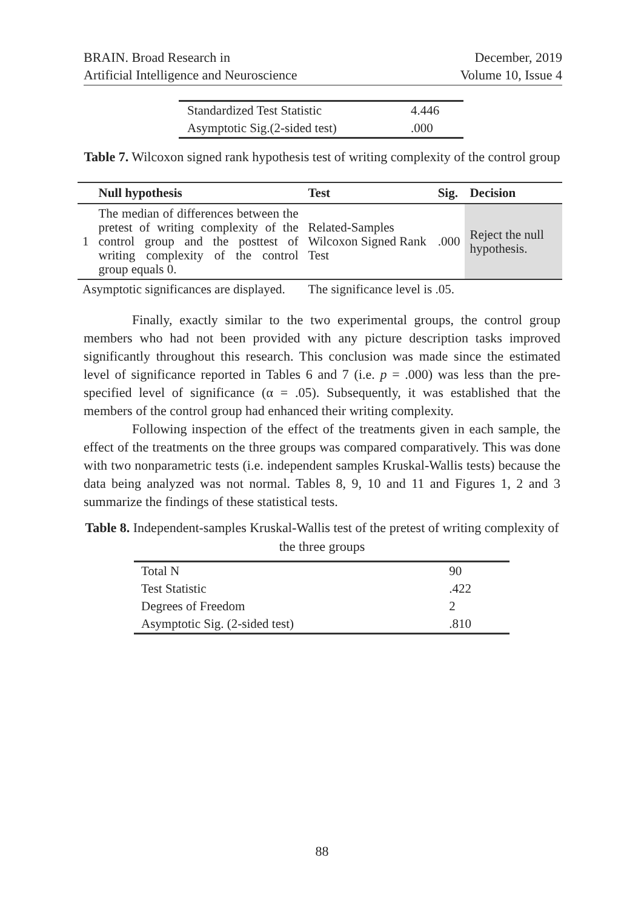BRAIN. Broad Research in
Artificial Intelligence and Neuroscience
December, 2019
Volume 10, Issue 4
| Standardized Test Statistic | 4.446 |
| Asymptotic Sig.(2-sided test) | .000 |
Table 7. Wilcoxon signed rank hypothesis test of writing complexity of the control group
| | Null hypothesis | Test | Sig. | Decision |
| --- | --- | --- | --- | --- |
| 1 | The median of differences between the pretest of writing complexity of the control group and the posttest of writing complexity of the control group equals 0. | Related-Samples Wilcoxon Signed Rank Test | .000 | Reject the null hypothesis. |
| Asymptotic significances are displayed. | | The significance level is .05. | | |
Finally, exactly similar to the two experimental groups, the control group members who had not been provided with any picture description tasks improved significantly throughout this research. This conclusion was made since the estimated level of significance reported in Tables 6 and 7 (i.e. p = .000) was less than the pre-specified level of significance (α = .05). Subsequently, it was established that the members of the control group had enhanced their writing complexity.
Following inspection of the effect of the treatments given in each sample, the effect of the treatments on the three groups was compared comparatively. This was done with two nonparametric tests (i.e. independent samples Kruskal-Wallis tests) because the data being analyzed was not normal. Tables 8, 9, 10 and 11 and Figures 1, 2 and 3 summarize the findings of these statistical tests.
Table 8. Independent-samples Kruskal-Wallis test of the pretest of writing complexity of the three groups
| Total N | 90 |
| Test Statistic | .422 |
| Degrees of Freedom | 2 |
| Asymptotic Sig. (2-sided test) | .810 |
88